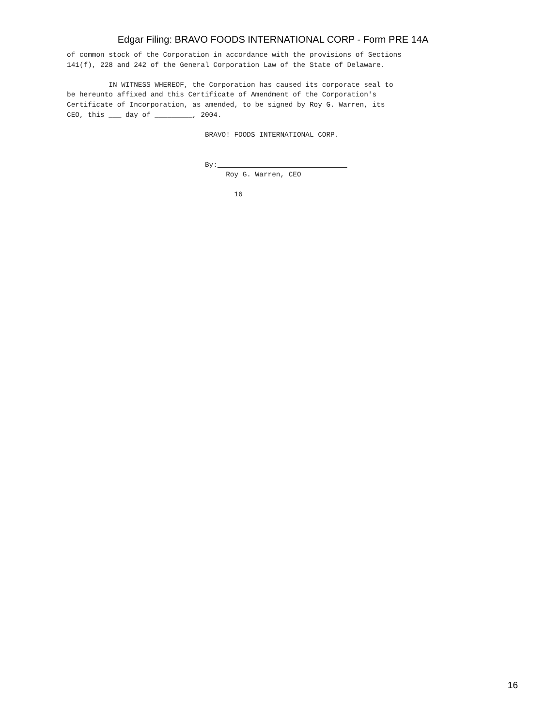Edgar Filing: BRAVO FOODS INTERNATIONAL CORP - Form PRE 14A
of common stock of the Corporation in accordance with the provisions of Sections
141(f), 228 and 242 of the General Corporation Law of the State of Delaware.

          IN WITNESS WHEREOF, the Corporation has caused its corporate seal to
be hereunto affixed and this Certificate of Amendment of the Corporation's
Certificate of Incorporation, as amended, to be signed by Roy G. Warren, its
CEO, this ___ day of _________, 2004.

                                 BRAVO! FOODS INTERNATIONAL CORP.


                                 By:                               
                                      Roy G. Warren, CEO

                                        16
16